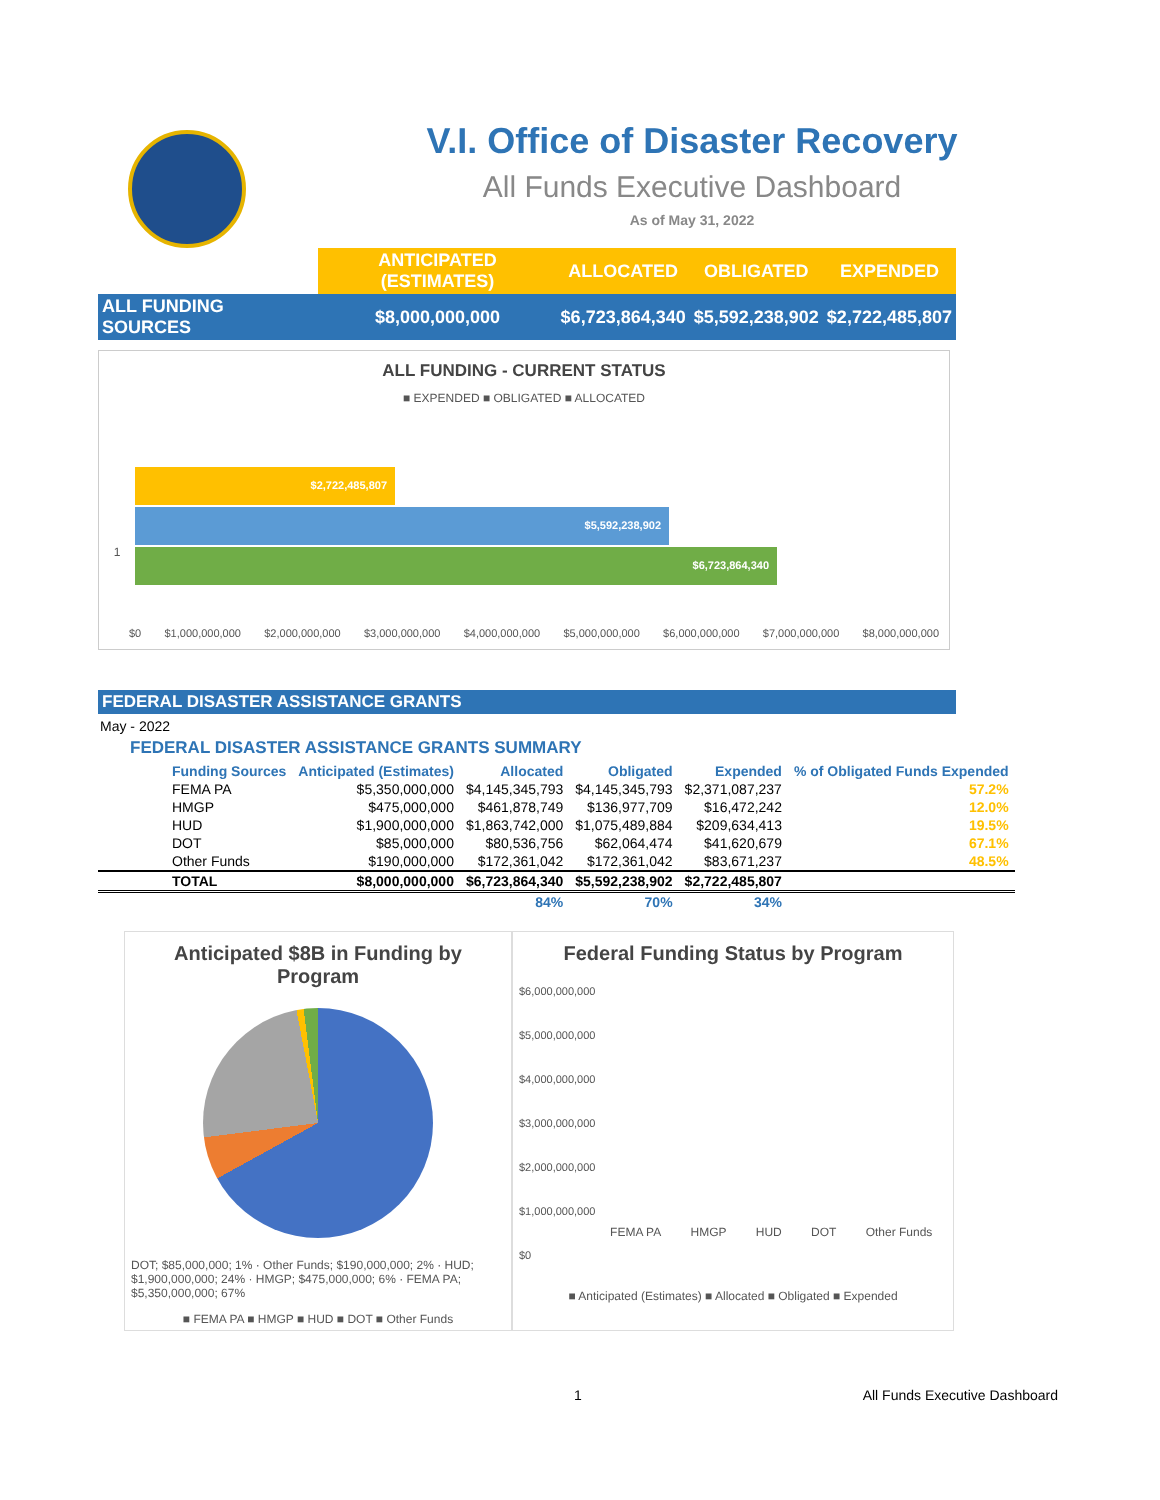V.I. Office of Disaster Recovery
All Funds Executive Dashboard
As of May 31, 2022
| | ANTICIPATED (ESTIMATES) | ALLOCATED | OBLIGATED | EXPENDED |
| --- | --- | --- | --- | --- |
| ALL FUNDING SOURCES | $8,000,000,000 | $6,723,864,340 | $5,592,238,902 | $2,722,485,807 |
ALL FUNDING - CURRENT STATUS
■ EXPENDED ■ OBLIGATED ■ ALLOCATED
1
$2,722,485,807
$5,592,238,902
$6,723,864,340
$0 $1,000,000,000 $2,000,000,000 $3,000,000,000 $4,000,000,000 $5,000,000,000 $6,000,000,000 $7,000,000,000 $8,000,000,000
FEDERAL DISASTER ASSISTANCE GRANTS
May - 2022
FEDERAL DISASTER ASSISTANCE GRANTS SUMMARY
| Funding Sources | Anticipated (Estimates) | Allocated | Obligated | Expended | % of Obligated Funds Expended |
| --- | --- | --- | --- | --- | --- |
| FEMA PA | $5,350,000,000 | $4,145,345,793 | $4,145,345,793 | $2,371,087,237 | 57.2% |
| HMGP | $475,000,000 | $461,878,749 | $136,977,709 | $16,472,242 | 12.0% |
| HUD | $1,900,000,000 | $1,863,742,000 | $1,075,489,884 | $209,634,413 | 19.5% |
| DOT | $85,000,000 | $80,536,756 | $62,064,474 | $41,620,679 | 67.1% |
| Other Funds | $190,000,000 | $172,361,042 | $172,361,042 | $83,671,237 | 48.5% |
| TOTAL | $8,000,000,000 | $6,723,864,340 | $5,592,238,902 | $2,722,485,807 | |
| | | 84% | 70% | 34% | |
Anticipated $8B in Funding by Program
DOT; $85,000,000; 1% · Other Funds; $190,000,000; 2% · HUD; $1,900,000,000; 24% · HMGP; $475,000,000; 6% · FEMA PA; $5,350,000,000; 67%
■ FEMA PA ■ HMGP ■ HUD ■ DOT ■ Other Funds
Federal Funding Status by Program
$6,000,000,000
$5,000,000,000
$4,000,000,000
$3,000,000,000
$2,000,000,000
$1,000,000,000
$0
FEMA PA HMGP HUD DOT Other Funds
■ Anticipated (Estimates) ■ Allocated ■ Obligated ■ Expended
1 All Funds Executive Dashboard